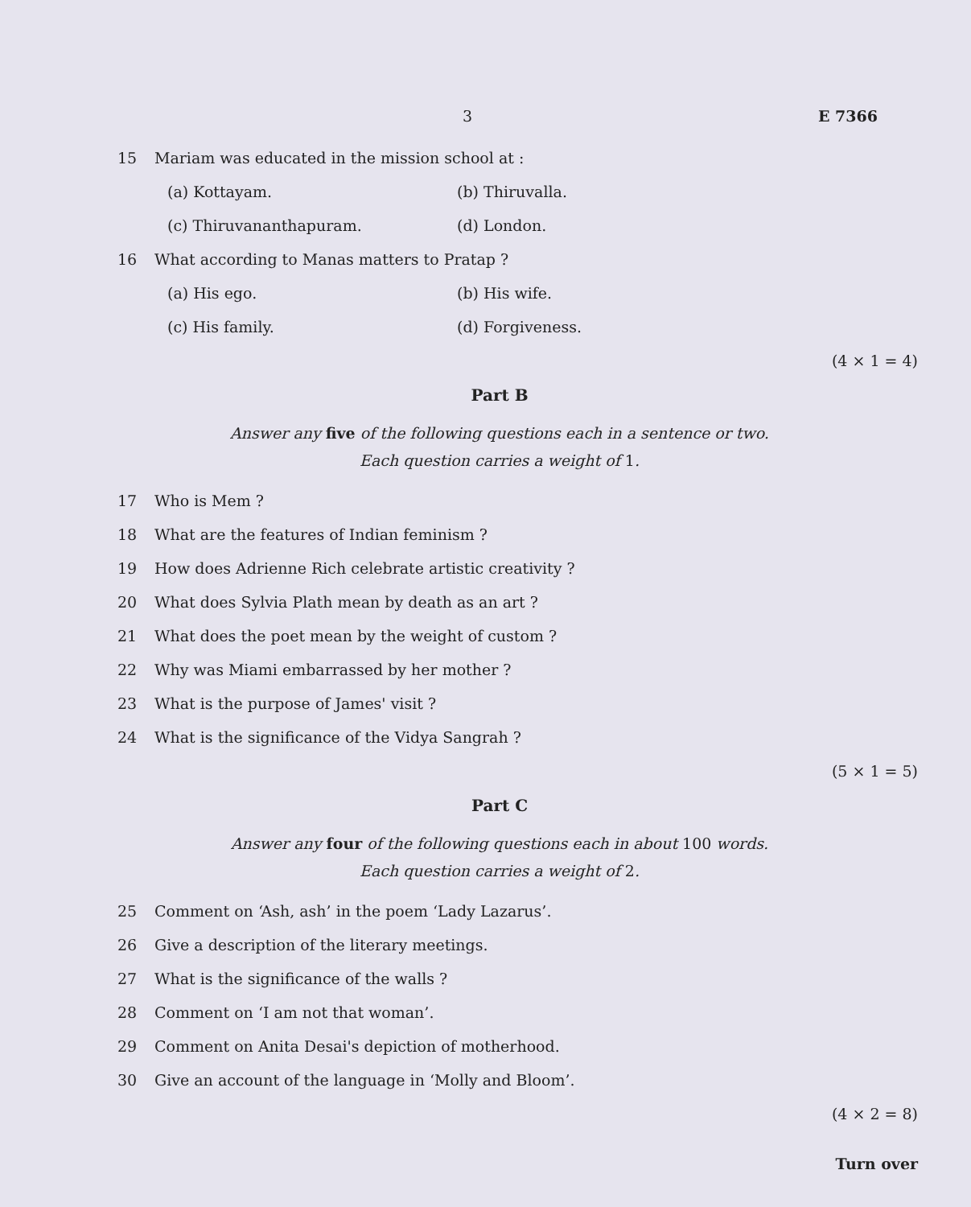3 E 7366
15 Mariam was educated in the mission school at :
(a) Kottayam. (b) Thiruvalla. (c) Thiruvananthapuram. (d) London.
16 What according to Manas matters to Pratap ?
(a) His ego. (b) His wife. (c) His family. (d) Forgiveness.
(4 × 1 = 4)
Part B
Answer any five of the following questions each in a sentence or two.
Each question carries a weight of 1.
17 Who is Mem ?
18 What are the features of Indian feminism ?
19 How does Adrienne Rich celebrate artistic creativity ?
20 What does Sylvia Plath mean by death as an art ?
21 What does the poet mean by the weight of custom ?
22 Why was Miami embarrassed by her mother ?
23 What is the purpose of James' visit ?
24 What is the significance of the Vidya Sangrah ?
(5 × 1 = 5)
Part C
Answer any four of the following questions each in about 100 words.
Each question carries a weight of 2.
25 Comment on ‘Ash, ash’ in the poem ‘Lady Lazarus’.
26 Give a description of the literary meetings.
27 What is the significance of the walls ?
28 Comment on ‘I am not that woman’.
29 Comment on Anita Desai's depiction of motherhood.
30 Give an account of the language in ‘Molly and Bloom’.
(4 × 2 = 8)
Turn over